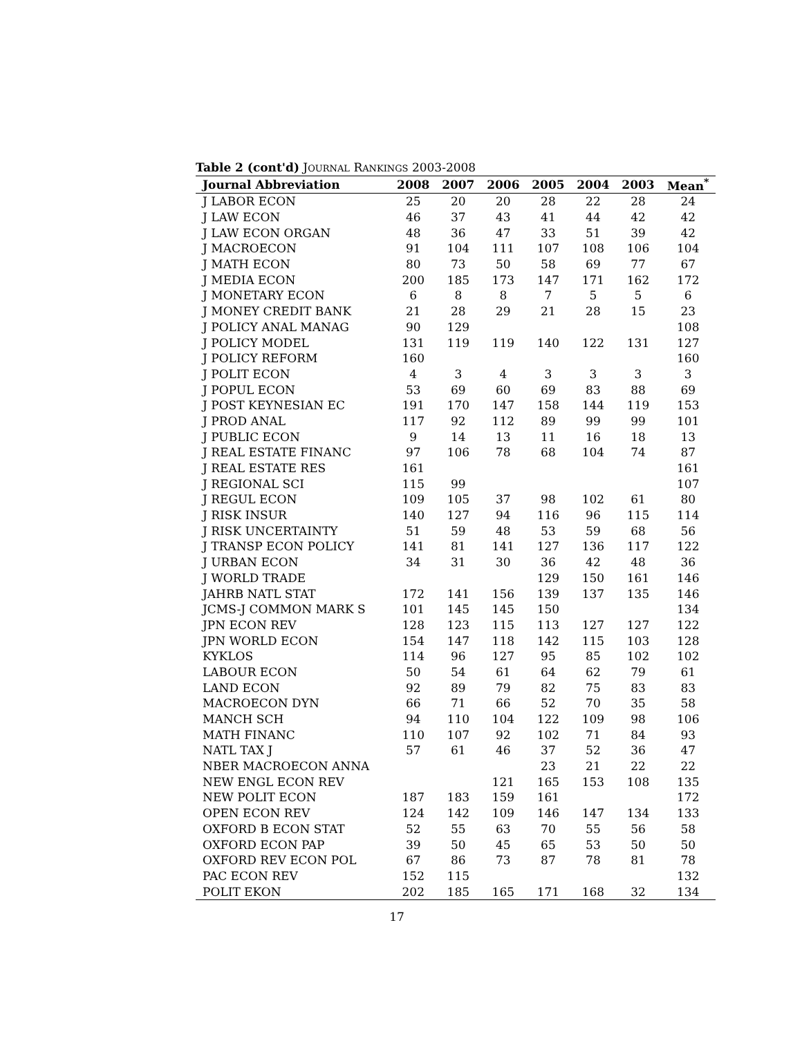Table 2 (cont'd) JOURNAL RANKINGS 2003-2008
| Journal Abbreviation | 2008 | 2007 | 2006 | 2005 | 2004 | 2003 | Mean<sup>*</sup> |
| --- | --- | --- | --- | --- | --- | --- | --- |
| J LABOR ECON | 25 | 20 | 20 | 28 | 22 | 28 | 24 |
| J LAW ECON | 46 | 37 | 43 | 41 | 44 | 42 | 42 |
| J LAW ECON ORGAN | 48 | 36 | 47 | 33 | 51 | 39 | 42 |
| J MACROECON | 91 | 104 | 111 | 107 | 108 | 106 | 104 |
| J MATH ECON | 80 | 73 | 50 | 58 | 69 | 77 | 67 |
| J MEDIA ECON | 200 | 185 | 173 | 147 | 171 | 162 | 172 |
| J MONETARY ECON | 6 | 8 | 8 | 7 | 5 | 5 | 6 |
| J MONEY CREDIT BANK | 21 | 28 | 29 | 21 | 28 | 15 | 23 |
| J POLICY ANAL MANAG | 90 | 129 | | | | | 108 |
| J POLICY MODEL | 131 | 119 | 119 | 140 | 122 | 131 | 127 |
| J POLICY REFORM | 160 | | | | | | 160 |
| J POLIT ECON | 4 | 3 | 4 | 3 | 3 | 3 | 3 |
| J POPUL ECON | 53 | 69 | 60 | 69 | 83 | 88 | 69 |
| J POST KEYNESIAN EC | 191 | 170 | 147 | 158 | 144 | 119 | 153 |
| J PROD ANAL | 117 | 92 | 112 | 89 | 99 | 99 | 101 |
| J PUBLIC ECON | 9 | 14 | 13 | 11 | 16 | 18 | 13 |
| J REAL ESTATE FINANC | 97 | 106 | 78 | 68 | 104 | 74 | 87 |
| J REAL ESTATE RES | 161 | | | | | | 161 |
| J REGIONAL SCI | 115 | 99 | | | | | 107 |
| J REGUL ECON | 109 | 105 | 37 | 98 | 102 | 61 | 80 |
| J RISK INSUR | 140 | 127 | 94 | 116 | 96 | 115 | 114 |
| J RISK UNCERTAINTY | 51 | 59 | 48 | 53 | 59 | 68 | 56 |
| J TRANSP ECON POLICY | 141 | 81 | 141 | 127 | 136 | 117 | 122 |
| J URBAN ECON | 34 | 31 | 30 | 36 | 42 | 48 | 36 |
| J WORLD TRADE | | | | 129 | 150 | 161 | 146 |
| JAHRB NATL STAT | 172 | 141 | 156 | 139 | 137 | 135 | 146 |
| JCMS-J COMMON MARK S | 101 | 145 | 145 | 150 | | | 134 |
| JPN ECON REV | 128 | 123 | 115 | 113 | 127 | 127 | 122 |
| JPN WORLD ECON | 154 | 147 | 118 | 142 | 115 | 103 | 128 |
| KYKLOS | 114 | 96 | 127 | 95 | 85 | 102 | 102 |
| LABOUR ECON | 50 | 54 | 61 | 64 | 62 | 79 | 61 |
| LAND ECON | 92 | 89 | 79 | 82 | 75 | 83 | 83 |
| MACROECON DYN | 66 | 71 | 66 | 52 | 70 | 35 | 58 |
| MANCH SCH | 94 | 110 | 104 | 122 | 109 | 98 | 106 |
| MATH FINANC | 110 | 107 | 92 | 102 | 71 | 84 | 93 |
| NATL TAX J | 57 | 61 | 46 | 37 | 52 | 36 | 47 |
| NBER MACROECON ANNA | | | | 23 | 21 | 22 | 22 |
| NEW ENGL ECON REV | | | 121 | 165 | 153 | 108 | 135 |
| NEW POLIT ECON | 187 | 183 | 159 | 161 | | | 172 |
| OPEN ECON REV | 124 | 142 | 109 | 146 | 147 | 134 | 133 |
| OXFORD B ECON STAT | 52 | 55 | 63 | 70 | 55 | 56 | 58 |
| OXFORD ECON PAP | 39 | 50 | 45 | 65 | 53 | 50 | 50 |
| OXFORD REV ECON POL | 67 | 86 | 73 | 87 | 78 | 81 | 78 |
| PAC ECON REV | 152 | 115 | | | | | 132 |
| POLIT EKON | 202 | 185 | 165 | 171 | 168 | 32 | 134 |
17